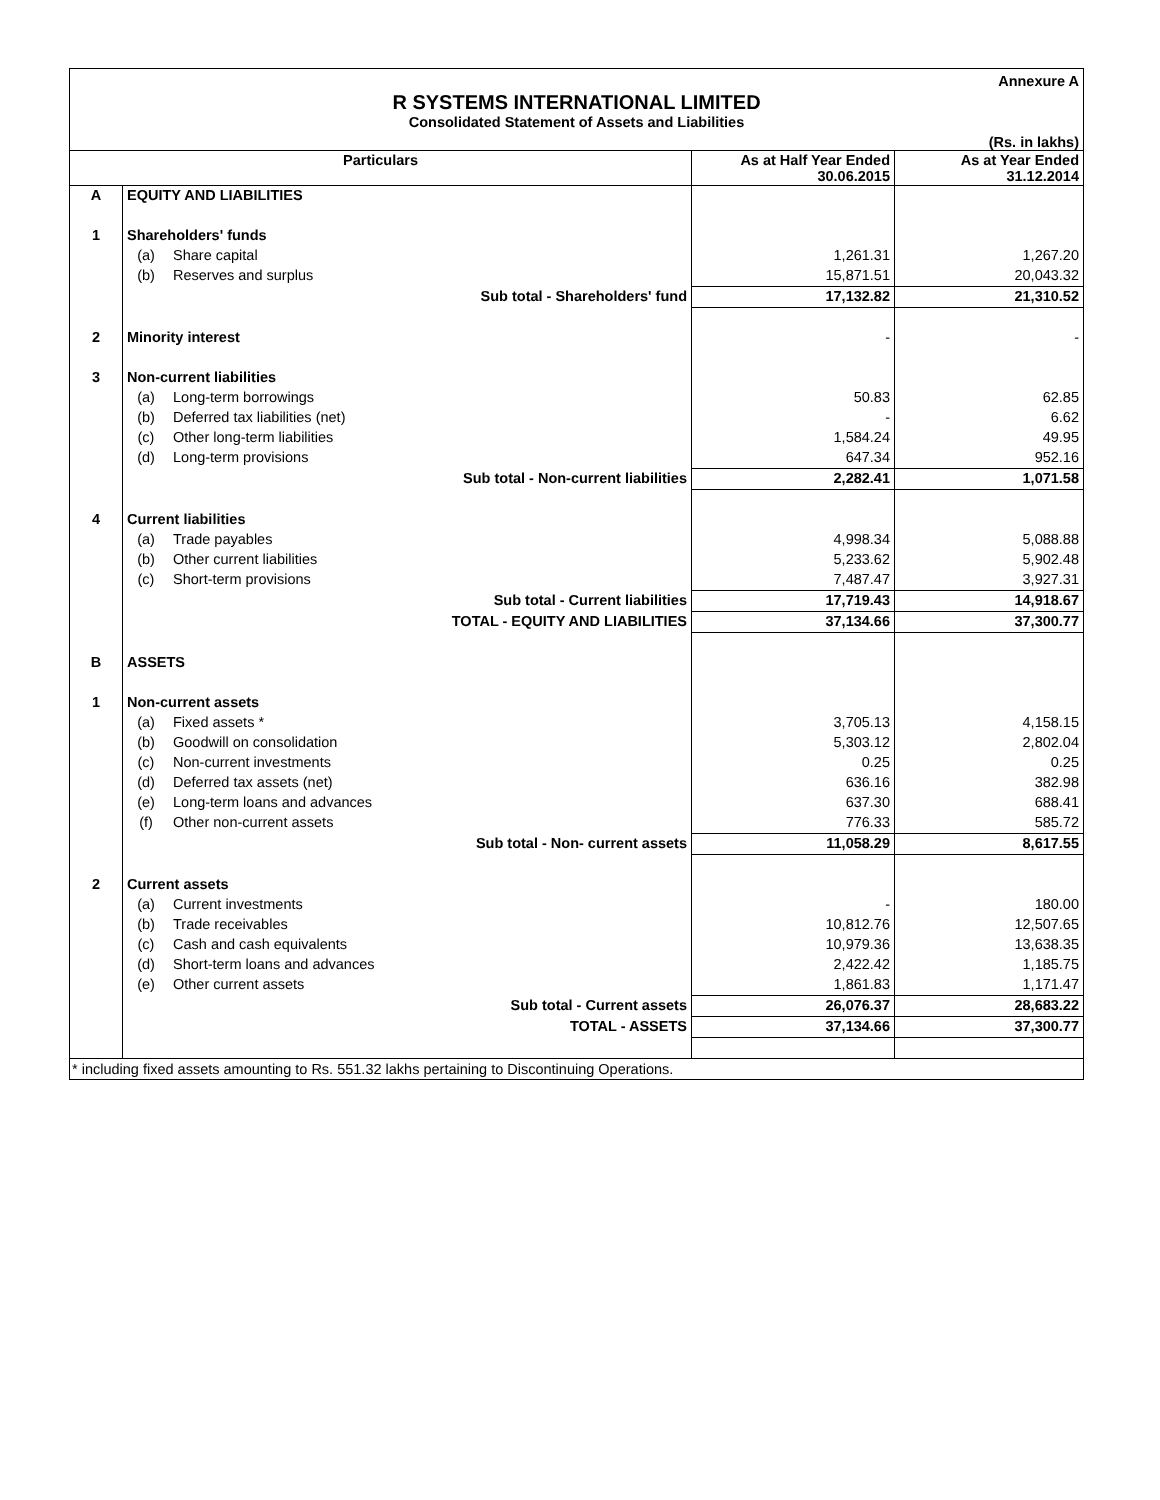Annexure A
R SYSTEMS INTERNATIONAL LIMITED
Consolidated Statement of Assets and Liabilities
(Rs. in lakhs)
| Particulars | | | As at Half Year Ended 30.06.2015 | As at Year Ended 31.12.2014 |
| --- | --- | --- | --- | --- |
| A | EQUITY AND LIABILITIES | | | |
| 1 | Shareholders' funds | | | |
| | (a) | Share capital | 1,261.31 | 1,267.20 |
| | (b) | Reserves and surplus | 15,871.51 | 20,043.32 |
| | Sub total - Shareholders' fund | | 17,132.82 | 21,310.52 |
| 2 | Minority interest | | - | - |
| 3 | Non-current liabilities | | | |
| | (a) | Long-term borrowings | 50.83 | 62.85 |
| | (b) | Deferred tax liabilities (net) | - | 6.62 |
| | (c) | Other long-term liabilities | 1,584.24 | 49.95 |
| | (d) | Long-term provisions | 647.34 | 952.16 |
| | Sub total - Non-current liabilities | | 2,282.41 | 1,071.58 |
| 4 | Current liabilities | | | |
| | (a) | Trade payables | 4,998.34 | 5,088.88 |
| | (b) | Other current liabilities | 5,233.62 | 5,902.48 |
| | (c) | Short-term provisions | 7,487.47 | 3,927.31 |
| | Sub total - Current liabilities | | 17,719.43 | 14,918.67 |
| | TOTAL - EQUITY AND LIABILITIES | | 37,134.66 | 37,300.77 |
| B | ASSETS | | | |
| 1 | Non-current assets | | | |
| | (a) | Fixed assets * | 3,705.13 | 4,158.15 |
| | (b) | Goodwill on consolidation | 5,303.12 | 2,802.04 |
| | (c) | Non-current investments | 0.25 | 0.25 |
| | (d) | Deferred tax assets (net) | 636.16 | 382.98 |
| | (e) | Long-term loans and advances | 637.30 | 688.41 |
| | (f) | Other non-current assets | 776.33 | 585.72 |
| | Sub total - Non- current assets | | 11,058.29 | 8,617.55 |
| 2 | Current assets | | | |
| | (a) | Current investments | - | 180.00 |
| | (b) | Trade receivables | 10,812.76 | 12,507.65 |
| | (c) | Cash and cash equivalents | 10,979.36 | 13,638.35 |
| | (d) | Short-term loans and advances | 2,422.42 | 1,185.75 |
| | (e) | Other current assets | 1,861.83 | 1,171.47 |
| | Sub total - Current assets | | 26,076.37 | 28,683.22 |
| | TOTAL - ASSETS | | 37,134.66 | 37,300.77 |
* including fixed assets amounting to Rs. 551.32 lakhs pertaining to Discontinuing Operations.